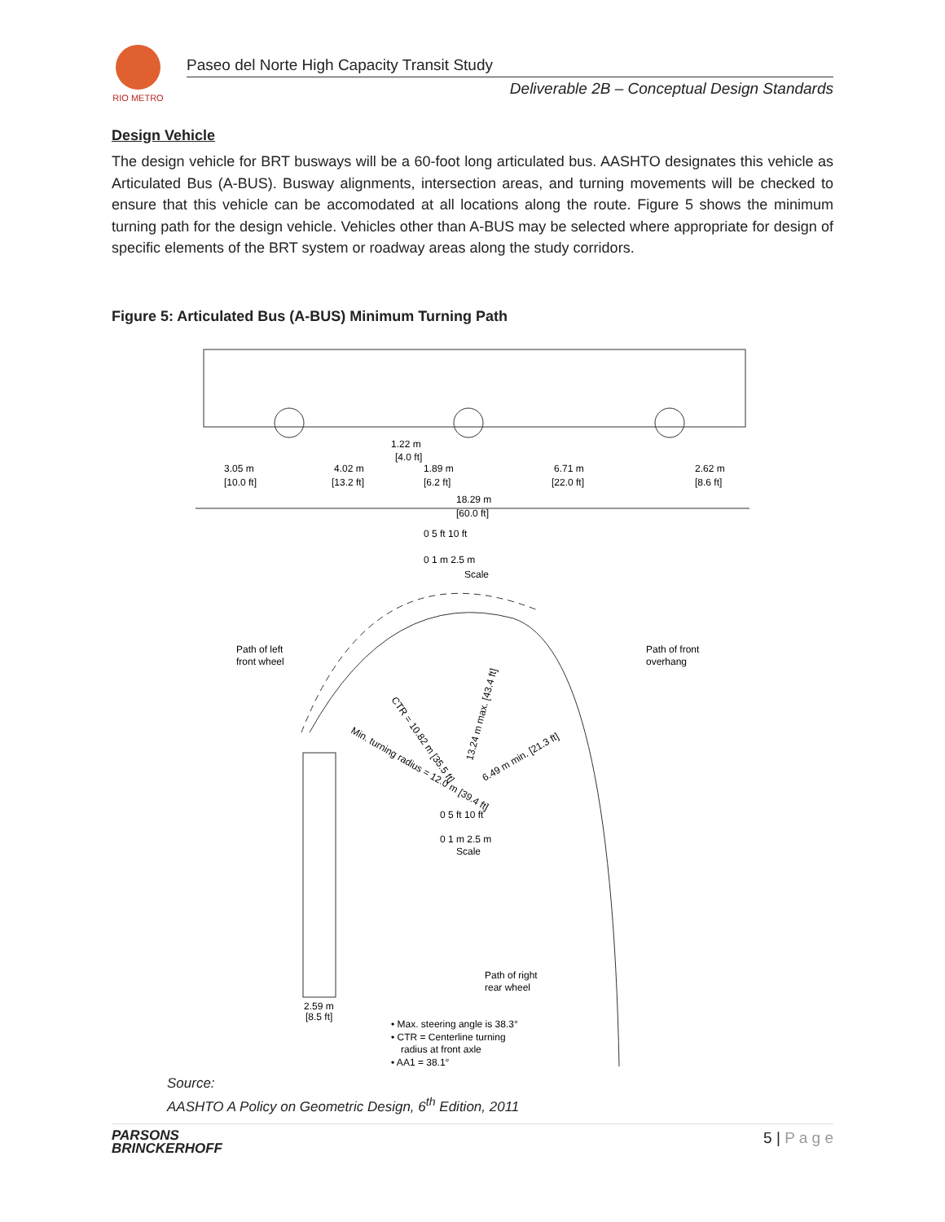RIO METRO
Paseo del Norte High Capacity Transit Study
Deliverable 2B – Conceptual Design Standards
Design Vehicle
The design vehicle for BRT busways will be a 60-foot long articulated bus. AASHTO designates this vehicle as Articulated Bus (A-BUS). Busway alignments, intersection areas, and turning movements will be checked to ensure that this vehicle can be accomodated at all locations along the route. Figure 5 shows the minimum turning path for the design vehicle. Vehicles other than A-BUS may be selected where appropriate for design of specific elements of the BRT system or roadway areas along the study corridors.
Figure 5: Articulated Bus (A-BUS) Minimum Turning Path
1.22 m
[4.0 ft]
3.05 m
[10.0 ft]
4.02 m
[13.2 ft]
1.89 m
[6.2 ft]
6.71 m
[22.0 ft]
2.62 m
[8.6 ft]
18.29 m
[60.0 ft]
0 5 ft 10 ft
0 1 m 2.5 m
Scale
Path of left
front wheel
Path of front
overhang
Min. turning radius = 12.0 m [39.4 ft]
CTR = 10.82 m [35.5 ft]
13.24 m max. [43.4 ft]
6.49 m min. [21.3 ft]
0 5 ft 10 ft
0 1 m 2.5 m
Scale
Path of right
rear wheel
2.59 m
[8.5 ft]
• Max. steering angle is 38.3°
• CTR = Centerline turning
radius at front axle
• AA1 = 38.1°
Source:
AASHTO A Policy on Geometric Design, 6<sup>th</sup> Edition, 2011
PARSONS
BRINCKERHOFF
5 | P a g e